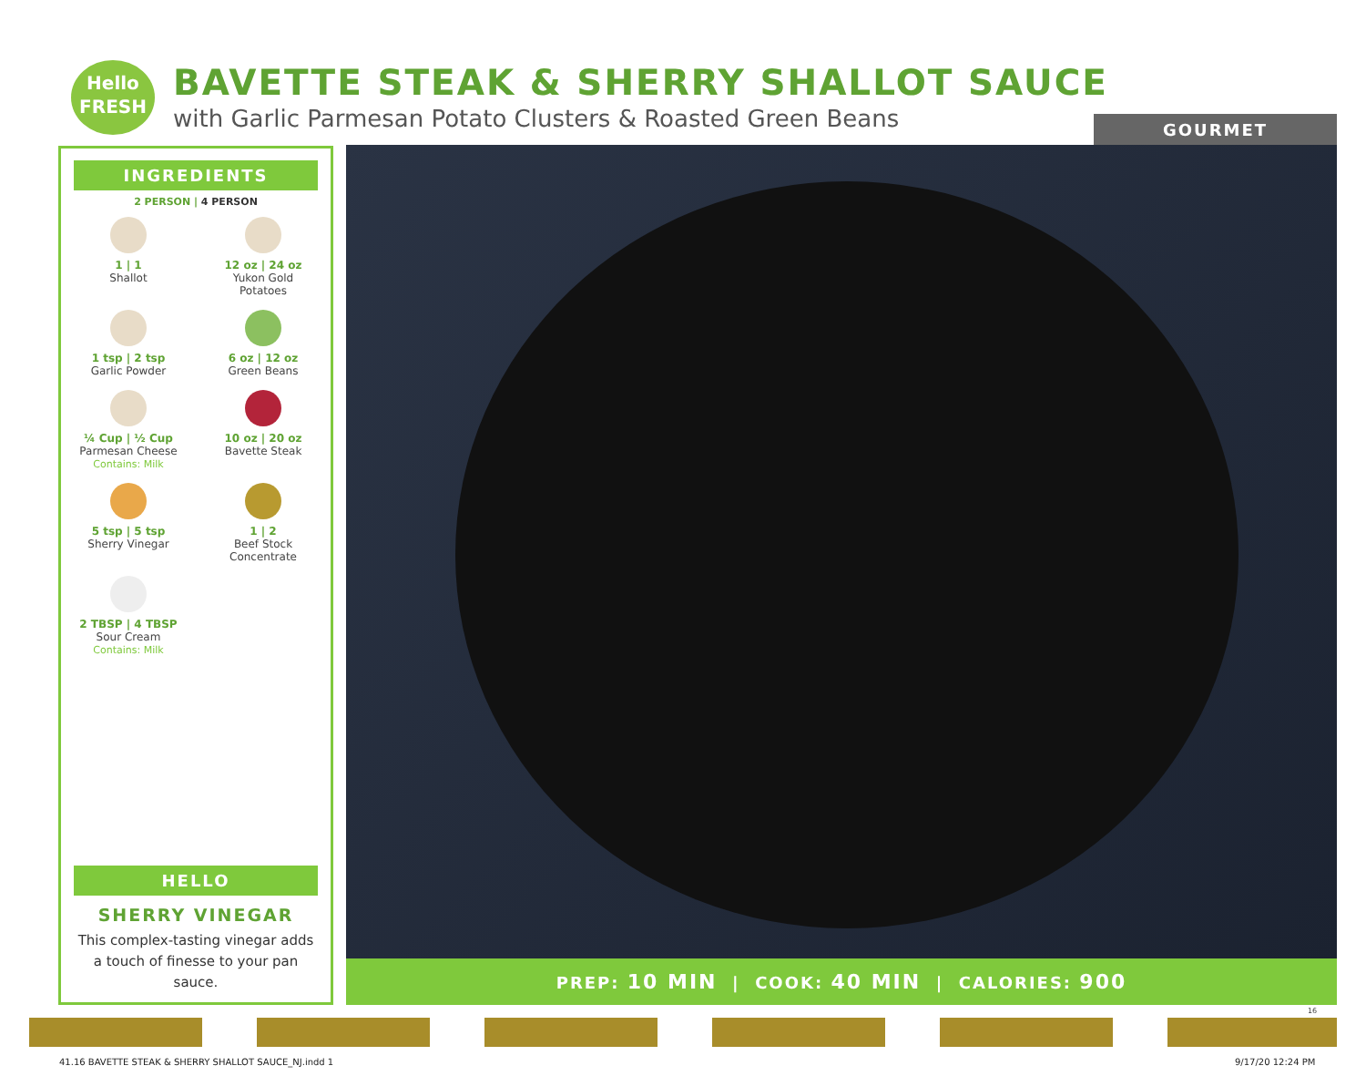Hello
FRESH
BAVETTE STEAK & SHERRY SHALLOT SAUCE
with Garlic Parmesan Potato Clusters & Roasted Green Beans
GOURMET
INGREDIENTS
2 PERSON | 4 PERSON
1 | 1
Shallot
12 oz | 24 oz
Yukon Gold
Potatoes
1 tsp | 2 tsp
Garlic Powder
6 oz | 12 oz
Green Beans
¼ Cup | ½ Cup
Parmesan Cheese
Contains: Milk
10 oz | 20 oz
Bavette Steak
5 tsp | 5 tsp
Sherry Vinegar
1 | 2
Beef Stock
Concentrate
2 TBSP | 4 TBSP
Sour Cream
Contains: Milk
HELLO
SHERRY VINEGAR
This complex-tasting vinegar adds a touch of finesse to your pan sauce.
PREP: 10 MIN | COOK: 40 MIN | CALORIES: 900
16
41.16 BAVETTE STEAK & SHERRY SHALLOT SAUCE_NJ.indd 1
9/17/20 12:24 PM